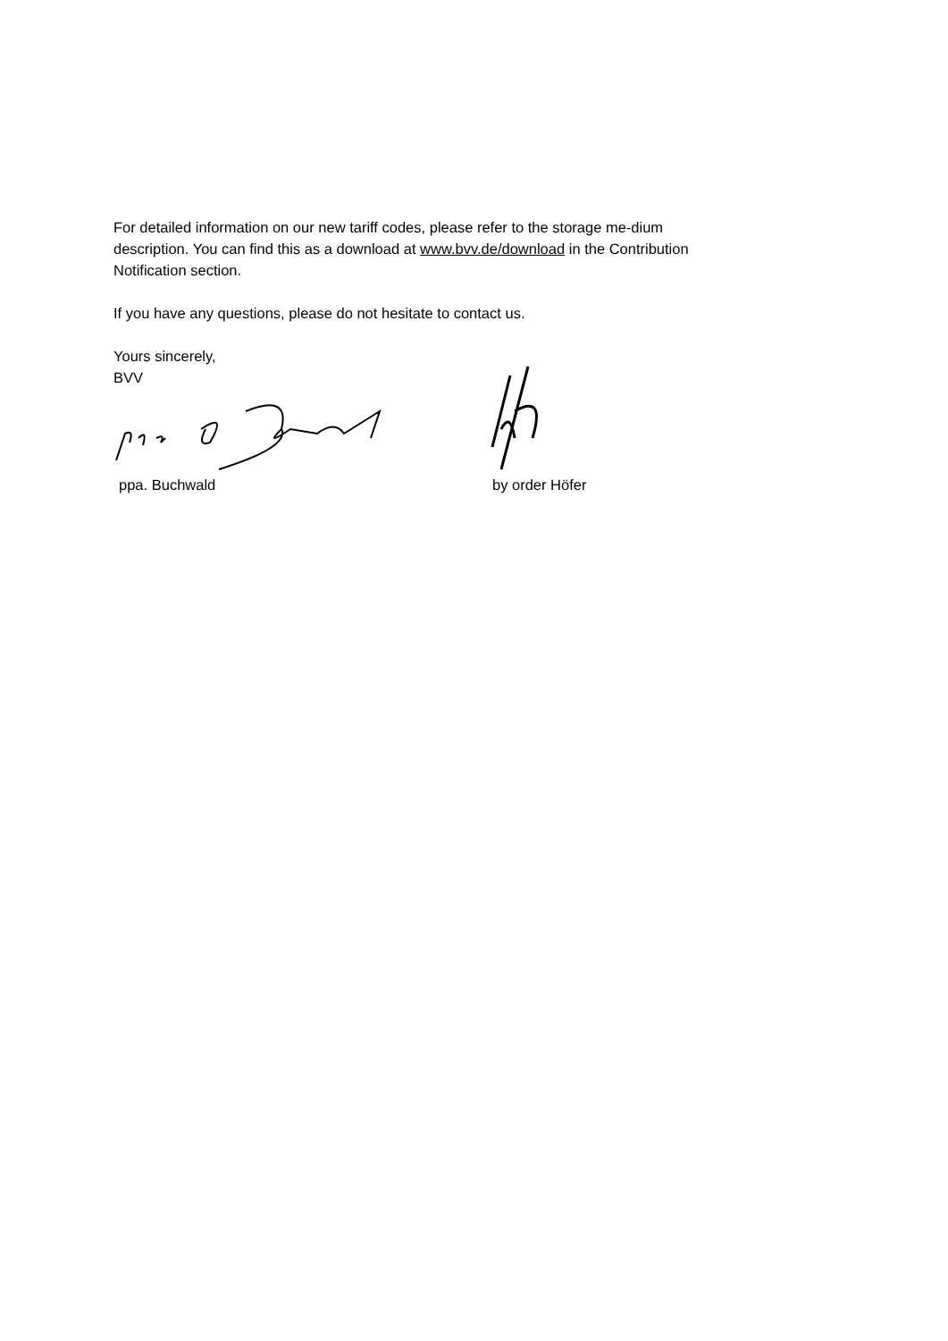For detailed information on our new tariff codes, please refer to the storage me-dium description. You can find this as a download at www.bvv.de/download in the Contribution Notification section.
If you have any questions, please do not hesitate to contact us.
Yours sincerely,
BVV
ppa. Buchwald
by order Höfer